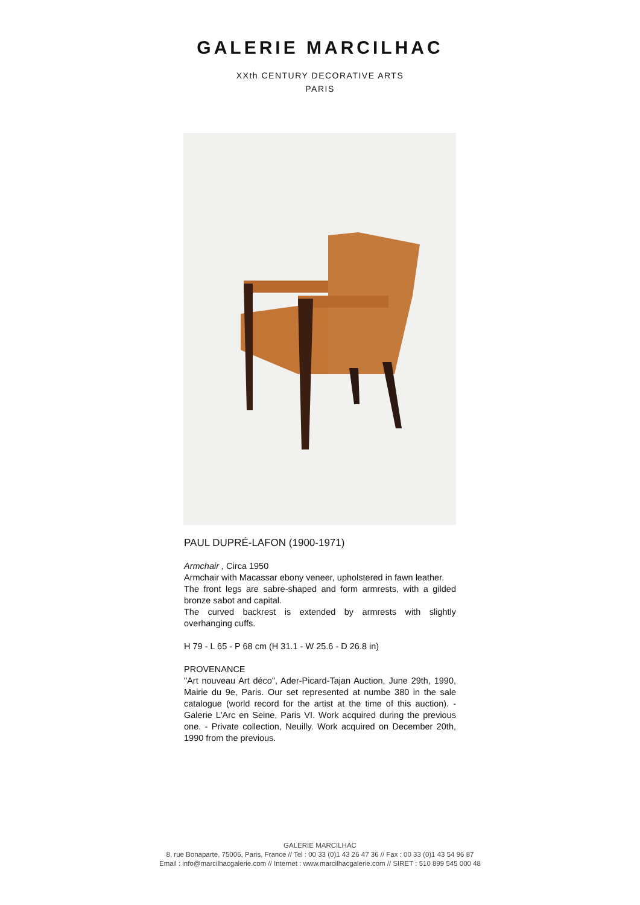GALERIE MARCILHAC
XXth CENTURY DECORATIVE ARTS
PARIS
PAUL DUPRÉ-LAFON (1900-1971)
Armchair , Circa 1950
Armchair with Macassar ebony veneer, upholstered in fawn leather.
The front legs are sabre-shaped and form armrests, with a gilded bronze sabot and capital.
The curved backrest is extended by armrests with slightly overhanging cuffs.
H 79 - L 65 - P 68 cm (H 31.1 - W 25.6 - D 26.8 in)
PROVENANCE
"Art nouveau Art déco", Ader-Picard-Tajan Auction, June 29th, 1990, Mairie du 9e, Paris. Our set represented at numbe 380 in the sale catalogue (world record for the artist at the time of this auction). - Galerie L'Arc en Seine, Paris VI. Work acquired during the previous one. - Private collection, Neuilly. Work acquired on December 20th, 1990 from the previous.
GALERIE MARCILHAC
8, rue Bonaparte, 75006, Paris, France // Tel : 00 33 (0)1 43 26 47 36 // Fax : 00 33 (0)1 43 54 96 87
Email : info@marcilhacgalerie.com // Internet : www.marcilhacgalerie.com // SIRET : 510 899 545 000 48